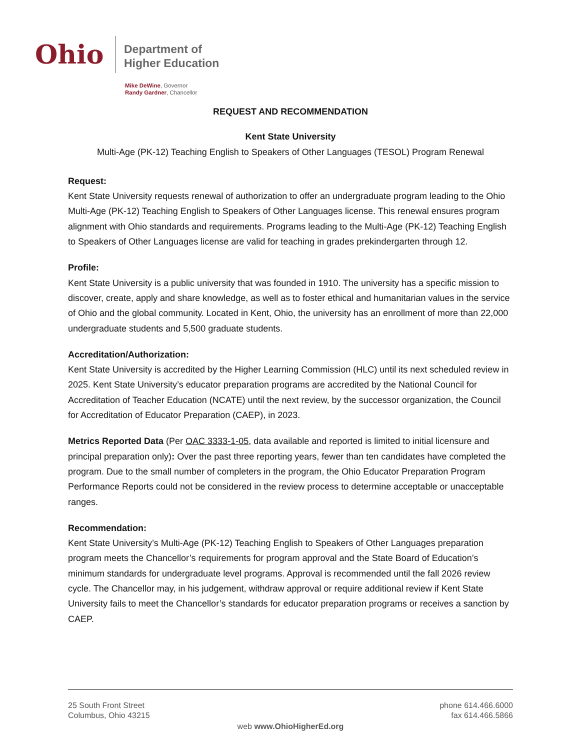Ohio
Department of
Higher Education
Mike DeWine, Governor
Randy Gardner, Chancellor
REQUEST AND RECOMMENDATION
Kent State University
Multi-Age (PK-12) Teaching English to Speakers of Other Languages (TESOL) Program Renewal
Request:
Kent State University requests renewal of authorization to offer an undergraduate program leading to the Ohio Multi-Age (PK-12) Teaching English to Speakers of Other Languages license. This renewal ensures program alignment with Ohio standards and requirements. Programs leading to the Multi-Age (PK-12) Teaching English to Speakers of Other Languages license are valid for teaching in grades prekindergarten through 12.
Profile:
Kent State University is a public university that was founded in 1910. The university has a specific mission to discover, create, apply and share knowledge, as well as to foster ethical and humanitarian values in the service of Ohio and the global community. Located in Kent, Ohio, the university has an enrollment of more than 22,000 undergraduate students and 5,500 graduate students.
Accreditation/Authorization:
Kent State University is accredited by the Higher Learning Commission (HLC) until its next scheduled review in 2025. Kent State University’s educator preparation programs are accredited by the National Council for Accreditation of Teacher Education (NCATE) until the next review, by the successor organization, the Council for Accreditation of Educator Preparation (CAEP), in 2023.
Metrics Reported Data (Per OAC 3333-1-05, data available and reported is limited to initial licensure and principal preparation only): Over the past three reporting years, fewer than ten candidates have completed the program. Due to the small number of completers in the program, the Ohio Educator Preparation Program Performance Reports could not be considered in the review process to determine acceptable or unacceptable ranges.
Recommendation:
Kent State University’s Multi-Age (PK-12) Teaching English to Speakers of Other Languages preparation program meets the Chancellor’s requirements for program approval and the State Board of Education’s minimum standards for undergraduate level programs. Approval is recommended until the fall 2026 review cycle. The Chancellor may, in his judgement, withdraw approval or require additional review if Kent State University fails to meet the Chancellor’s standards for educator preparation programs or receives a sanction by CAEP.
25 South Front Street
Columbus, Ohio 43215
phone 614.466.6000
fax 614.466.5866
web www.OhioHigherEd.org